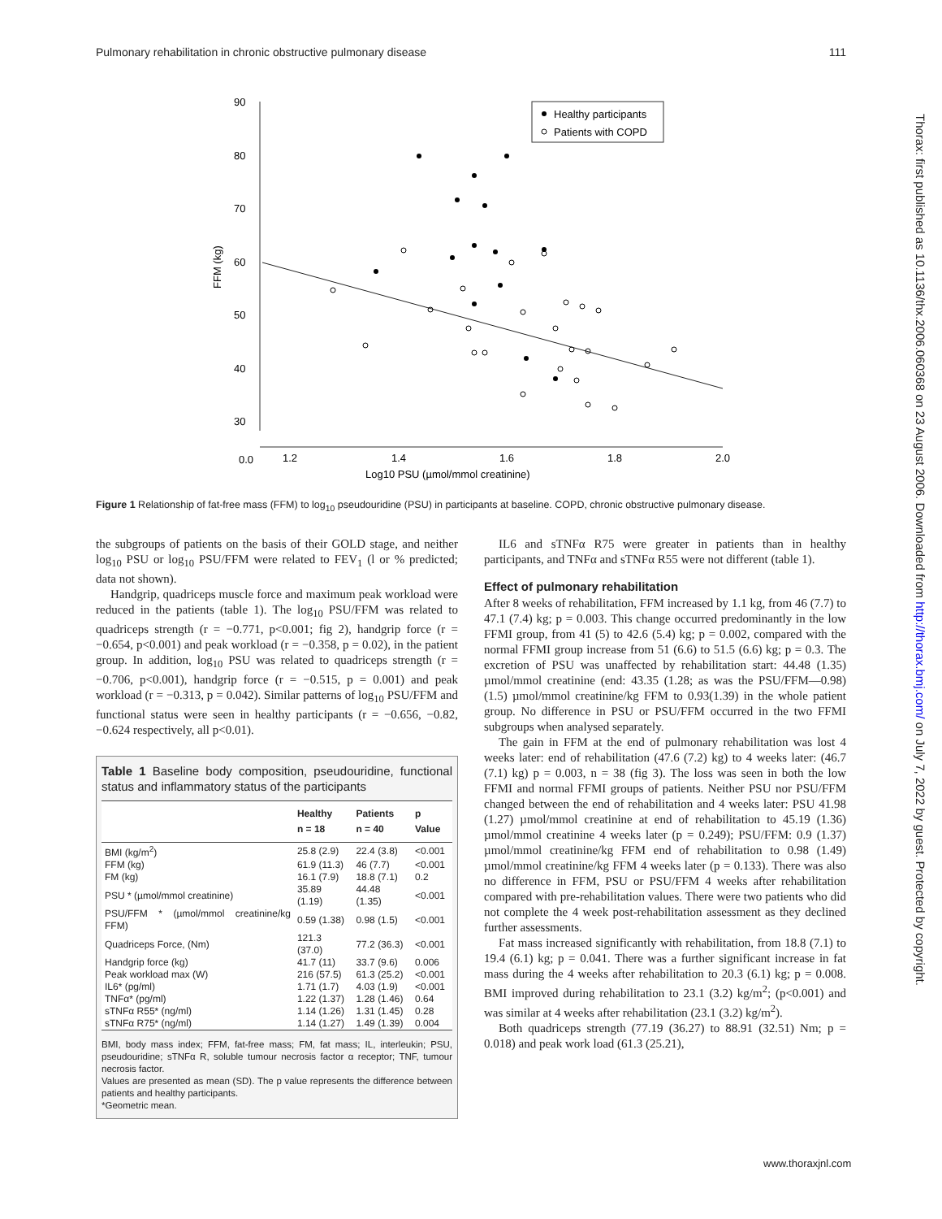Pulmonary rehabilitation in chronic obstructive pulmonary disease 111
Thorax: first published as 10.1136/thx.2006.060368 on 23 August 2006. Downloaded from http://thorax.bmj.com/ on July 7, 2022 by guest. Protected by copyright.
90
80
70
60
50
40
30
0.0
1.2
1.4
1.6
1.8
2.0
Log10 PSU (µmol/mmol creatinine)
FFM (kg)
Healthy participants
Patients with COPD
Figure 1 Relationship of fat-free mass (FFM) to log<sub>10</sub> pseudouridine (PSU) in participants at baseline. COPD, chronic obstructive pulmonary disease.
the subgroups of patients on the basis of their GOLD stage, and neither log<sub>10</sub> PSU or log<sub>10</sub> PSU/FFM were related to FEV<sub>1</sub> (l or % predicted; data not shown).
Handgrip, quadriceps muscle force and maximum peak workload were reduced in the patients (table 1). The log<sub>10</sub> PSU/FFM was related to quadriceps strength (r = −0.771, p<0.001; fig 2), handgrip force (r = −0.654, p<0.001) and peak workload (r = −0.358, p = 0.02), in the patient group. In addition, log<sub>10</sub> PSU was related to quadriceps strength (r = −0.706, p<0.001), handgrip force (r = −0.515, p = 0.001) and peak workload (r = −0.313, p = 0.042). Similar patterns of log<sub>10</sub> PSU/FFM and functional status were seen in healthy participants (r = −0.656, −0.82, −0.624 respectively, all p<0.01).
Table 1 Baseline body composition, pseudouridine, functional status and inflammatory status of the participants
| | Healthy n = 18 | Patients n = 40 | p Value |
| --- | --- | --- | --- |
| BMI (kg/m<sup>2</sup>) | 25.8 (2.9) | 22.4 (3.8) | <0.001 |
| FFM (kg) | 61.9 (11.3) | 46 (7.7) | <0.001 |
| FM (kg) | 16.1 (7.9) | 18.8 (7.1) | 0.2 |
| PSU * (µmol/mmol creatinine) | 35.89 (1.19) | 44.48 (1.35) | <0.001 |
| PSU/FFM * (µmol/mmol creatinine/kg FFM) | 0.59 (1.38) | 0.98 (1.5) | <0.001 |
| Quadriceps Force, (Nm) | 121.3 (37.0) | 77.2 (36.3) | <0.001 |
| Handgrip force (kg) | 41.7 (11) | 33.7 (9.6) | 0.006 |
| Peak workload max (W) | 216 (57.5) | 61.3 (25.2) | <0.001 |
| IL6* (pg/ml) | 1.71 (1.7) | 4.03 (1.9) | <0.001 |
| TNFα* (pg/ml) | 1.22 (1.37) | 1.28 (1.46) | 0.64 |
| sTNFα R55* (ng/ml) | 1.14 (1.26) | 1.31 (1.45) | 0.28 |
| sTNFα R75* (ng/ml) | 1.14 (1.27) | 1.49 (1.39) | 0.004 |
BMI, body mass index; FFM, fat-free mass; FM, fat mass; IL, interleukin; PSU, pseudouridine; sTNFα R, soluble tumour necrosis factor α receptor; TNF, tumour necrosis factor.
Values are presented as mean (SD). The p value represents the difference between patients and healthy participants.
*Geometric mean.
IL6 and sTNFα R75 were greater in patients than in healthy participants, and TNFα and sTNFα R55 were not different (table 1).
Effect of pulmonary rehabilitation
After 8 weeks of rehabilitation, FFM increased by 1.1 kg, from 46 (7.7) to 47.1 (7.4) kg; p = 0.003. This change occurred predominantly in the low FFMI group, from 41 (5) to 42.6 (5.4) kg; p = 0.002, compared with the normal FFMI group increase from 51 (6.6) to 51.5 (6.6) kg; p = 0.3. The excretion of PSU was unaffected by rehabilitation start: 44.48 (1.35) µmol/mmol creatinine (end: 43.35 (1.28; as was the PSU/FFM—0.98) (1.5) µmol/mmol creatinine/kg FFM to 0.93(1.39) in the whole patient group. No difference in PSU or PSU/FFM occurred in the two FFMI subgroups when analysed separately.
The gain in FFM at the end of pulmonary rehabilitation was lost 4 weeks later: end of rehabilitation (47.6 (7.2) kg) to 4 weeks later: (46.7 (7.1) kg) p = 0.003, n = 38 (fig 3). The loss was seen in both the low FFMI and normal FFMI groups of patients. Neither PSU nor PSU/FFM changed between the end of rehabilitation and 4 weeks later: PSU 41.98 (1.27) µmol/mmol creatinine at end of rehabilitation to 45.19 (1.36) µmol/mmol creatinine 4 weeks later (p = 0.249); PSU/FFM: 0.9 (1.37) µmol/mmol creatinine/kg FFM end of rehabilitation to 0.98 (1.49) µmol/mmol creatinine/kg FFM 4 weeks later (p = 0.133). There was also no difference in FFM, PSU or PSU/FFM 4 weeks after rehabilitation compared with pre-rehabilitation values. There were two patients who did not complete the 4 week post-rehabilitation assessment as they declined further assessments.
Fat mass increased significantly with rehabilitation, from 18.8 (7.1) to 19.4 (6.1) kg; p = 0.041. There was a further significant increase in fat mass during the 4 weeks after rehabilitation to 20.3 (6.1) kg; p = 0.008. BMI improved during rehabilitation to 23.1 (3.2) kg/m<sup>2</sup>; (p<0.001) and was similar at 4 weeks after rehabilitation (23.1 (3.2) kg/m<sup>2</sup>).
Both quadriceps strength (77.19 (36.27) to 88.91 (32.51) Nm; p = 0.018) and peak work load (61.3 (25.21),
www.thoraxjnl.com